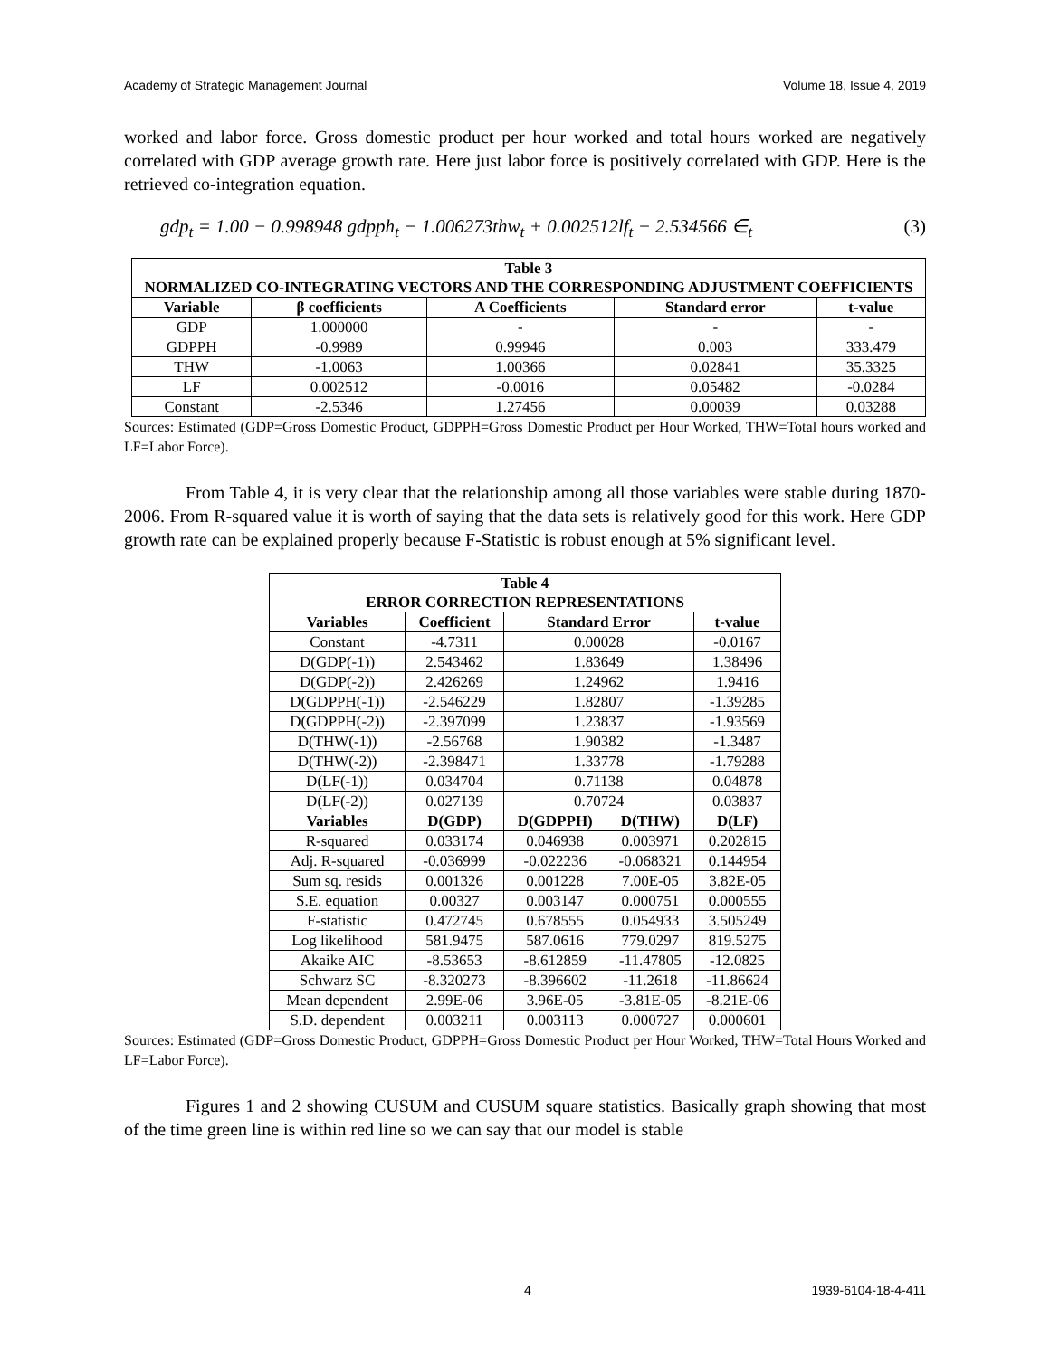Academy of Strategic Management Journal Volume 18, Issue 4, 2019
worked and labor force. Gross domestic product per hour worked and total hours worked are negatively correlated with GDP average growth rate. Here just labor force is positively correlated with GDP. Here is the retrieved co-integration equation.
gdp<sub>t</sub> = 1.00 − 0.998948 gdpph<sub>t</sub> − 1.006273thw<sub>t</sub> + 0.002512lf<sub>t</sub> − 2.534566 ∈<sub>t</sub> (3)
| Table 3 NORMALIZED CO-INTEGRATING VECTORS AND THE CORRESPONDING ADJUSTMENT COEFFICIENTS | | | | |
| --- | --- | --- | --- | --- |
| Variable | β coefficients | Α Coefficients | Standard error | t-value |
| GDP | 1.000000 | - | - | - |
| GDPPH | -0.9989 | 0.99946 | 0.003 | 333.479 |
| THW | -1.0063 | 1.00366 | 0.02841 | 35.3325 |
| LF | 0.002512 | -0.0016 | 0.05482 | -0.0284 |
| Constant | -2.5346 | 1.27456 | 0.00039 | 0.03288 |
Sources: Estimated (GDP=Gross Domestic Product, GDPPH=Gross Domestic Product per Hour Worked, THW=Total hours worked and LF=Labor Force).
From Table 4, it is very clear that the relationship among all those variables were stable during 1870-2006. From R-squared value it is worth of saying that the data sets is relatively good for this work. Here GDP growth rate can be explained properly because F-Statistic is robust enough at 5% significant level.
| Table 4 ERROR CORRECTION REPRESENTATIONS | | | | |
| --- | --- | --- | --- | --- |
| Variables | Coefficient | Standard Error | | t-value |
| Constant | -4.7311 | 0.00028 | | -0.0167 |
| D(GDP(-1)) | 2.543462 | 1.83649 | | 1.38496 |
| D(GDP(-2)) | 2.426269 | 1.24962 | | 1.9416 |
| D(GDPPH(-1)) | -2.546229 | 1.82807 | | -1.39285 |
| D(GDPPH(-2)) | -2.397099 | 1.23837 | | -1.93569 |
| D(THW(-1)) | -2.56768 | 1.90382 | | -1.3487 |
| D(THW(-2)) | -2.398471 | 1.33778 | | -1.79288 |
| D(LF(-1)) | 0.034704 | 0.71138 | | 0.04878 |
| D(LF(-2)) | 0.027139 | 0.70724 | | 0.03837 |
| Variables | D(GDP) | D(GDPPH) | D(THW) | D(LF) |
| R-squared | 0.033174 | 0.046938 | 0.003971 | 0.202815 |
| Adj. R-squared | -0.036999 | -0.022236 | -0.068321 | 0.144954 |
| Sum sq. resids | 0.001326 | 0.001228 | 7.00E-05 | 3.82E-05 |
| S.E. equation | 0.00327 | 0.003147 | 0.000751 | 0.000555 |
| F-statistic | 0.472745 | 0.678555 | 0.054933 | 3.505249 |
| Log likelihood | 581.9475 | 587.0616 | 779.0297 | 819.5275 |
| Akaike AIC | -8.53653 | -8.612859 | -11.47805 | -12.0825 |
| Schwarz SC | -8.320273 | -8.396602 | -11.2618 | -11.86624 |
| Mean dependent | 2.99E-06 | 3.96E-05 | -3.81E-05 | -8.21E-06 |
| S.D. dependent | 0.003211 | 0.003113 | 0.000727 | 0.000601 |
Sources: Estimated (GDP=Gross Domestic Product, GDPPH=Gross Domestic Product per Hour Worked, THW=Total Hours Worked and LF=Labor Force).
Figures 1 and 2 showing CUSUM and CUSUM square statistics. Basically graph showing that most of the time green line is within red line so we can say that our model is stable
4 1939-6104-18-4-411